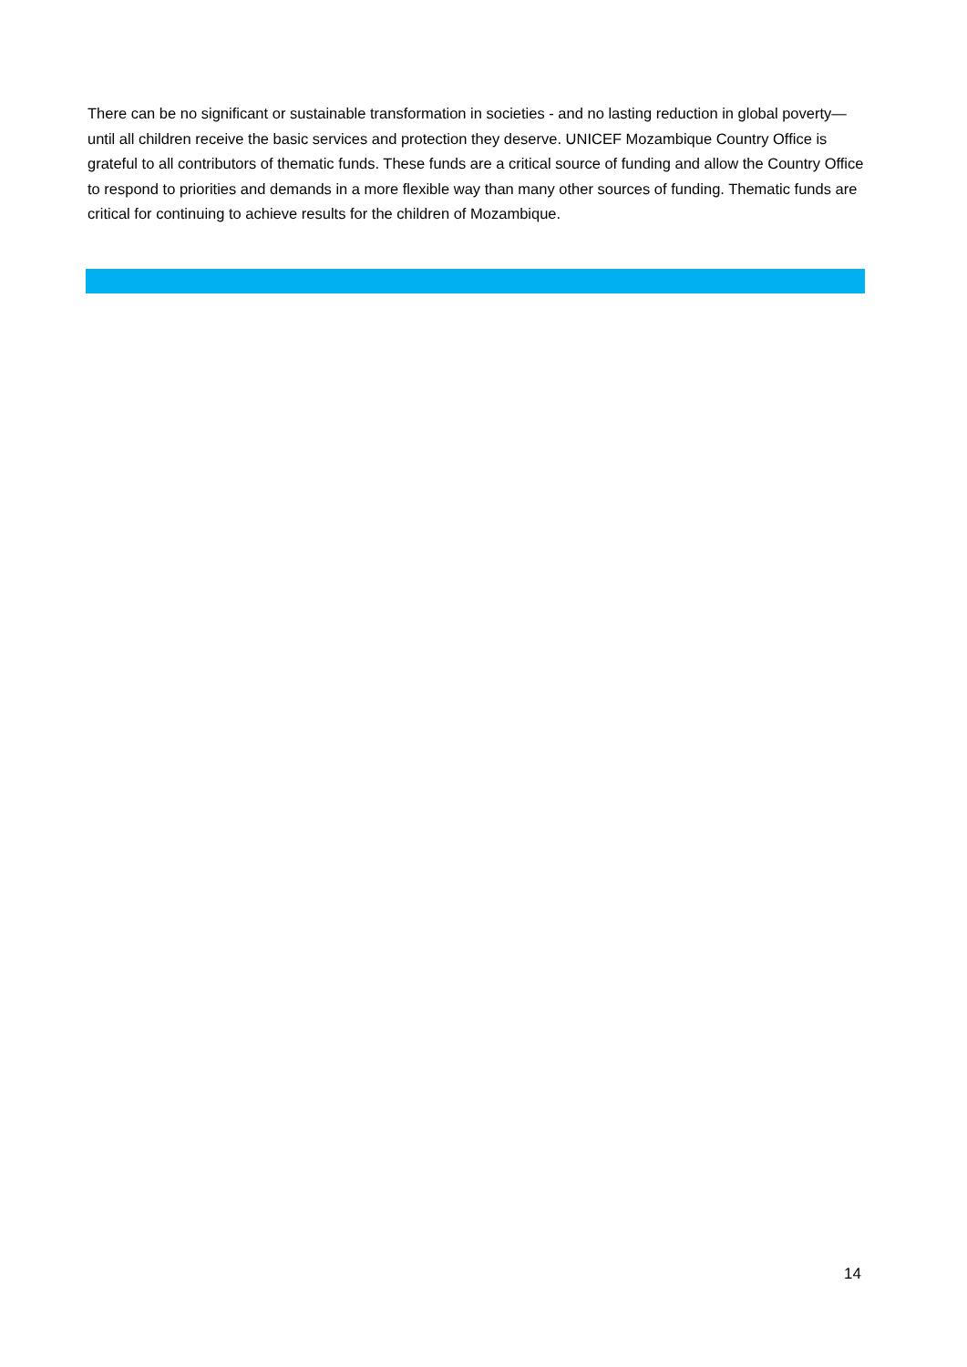There can be no significant or sustainable transformation in societies - and no lasting reduction in global poverty—until all children receive the basic services and protection they deserve. UNICEF Mozambique Country Office is grateful to all contributors of thematic funds. These funds are a critical source of funding and allow the Country Office to respond to priorities and demands in a more flexible way than many other sources of funding. Thematic funds are critical for continuing to achieve results for the children of Mozambique.
14